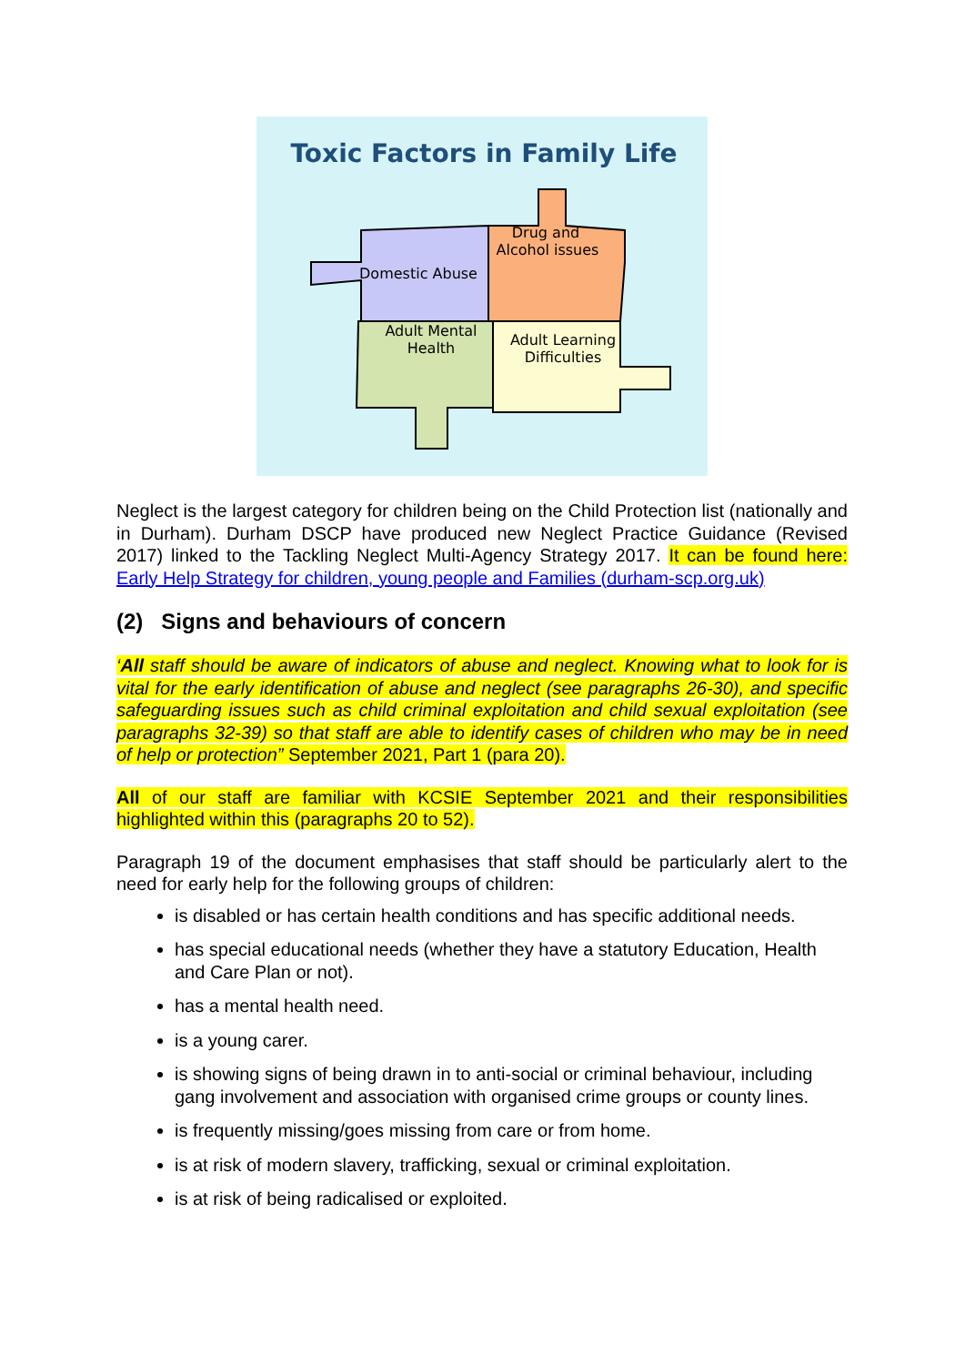Toxic Factors in Family Life
Domestic Abuse
Drug and
Alcohol issues
Adult Mental
Health
Adult Learning
Difficulties
Neglect is the largest category for children being on the Child Protection list (nationally and in Durham). Durham DSCP have produced new Neglect Practice Guidance (Revised 2017) linked to the Tackling Neglect Multi-Agency Strategy 2017. It can be found here: Early Help Strategy for children, young people and Families (durham-scp.org.uk)
(2) Signs and behaviours of concern
‘All staff should be aware of indicators of abuse and neglect. Knowing what to look for is vital for the early identification of abuse and neglect (see paragraphs 26-30), and specific safeguarding issues such as child criminal exploitation and child sexual exploitation (see paragraphs 32-39) so that staff are able to identify cases of children who may be in need of help or protection” September 2021, Part 1 (para 20).
All of our staff are familiar with KCSIE September 2021 and their responsibilities highlighted within this (paragraphs 20 to 52).
Paragraph 19 of the document emphasises that staff should be particularly alert to the need for early help for the following groups of children:
is disabled or has certain health conditions and has specific additional needs.
has special educational needs (whether they have a statutory Education, Health and Care Plan or not).
has a mental health need.
is a young carer.
is showing signs of being drawn in to anti-social or criminal behaviour, including gang involvement and association with organised crime groups or county lines.
is frequently missing/goes missing from care or from home.
is at risk of modern slavery, trafficking, sexual or criminal exploitation.
is at risk of being radicalised or exploited.